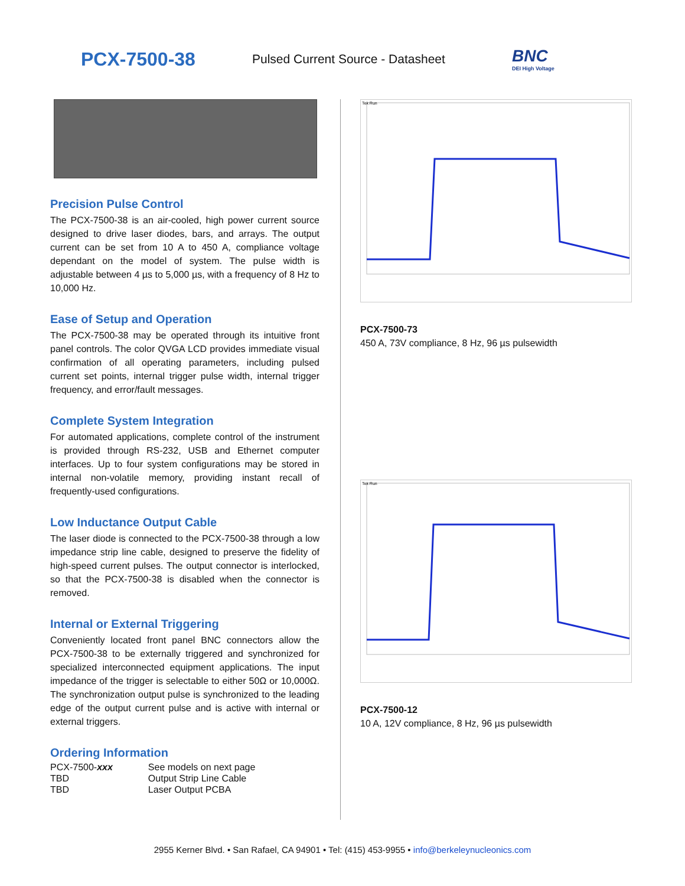PCX-7500-38
Pulsed Current Source - Datasheet
BNC
DEI High Voltage
Precision Pulse Control
The PCX-7500-38 is an air-cooled, high power current source designed to drive laser diodes, bars, and arrays. The output current can be set from 10 A to 450 A, compliance voltage dependant on the model of system. The pulse width is adjustable between 4 µs to 5,000 µs, with a frequency of 8 Hz to 10,000 Hz.
Ease of Setup and Operation
The PCX-7500-38 may be operated through its intuitive front panel controls. The color QVGA LCD provides immediate visual confirmation of all operating parameters, including pulsed current set points, internal trigger pulse width, internal trigger frequency, and error/fault messages.
Complete System Integration
For automated applications, complete control of the instrument is provided through RS-232, USB and Ethernet computer interfaces. Up to four system configurations may be stored in internal non-volatile memory, providing instant recall of frequently-used configurations.
Low Inductance Output Cable
The laser diode is connected to the PCX-7500-38 through a low impedance strip line cable, designed to preserve the fidelity of high-speed current pulses. The output connector is interlocked, so that the PCX-7500-38 is disabled when the connector is removed.
Internal or External Triggering
Conveniently located front panel BNC connectors allow the PCX-7500-38 to be externally triggered and synchronized for specialized interconnected equipment applications. The input impedance of the trigger is selectable to either 50Ω or 10,000Ω. The synchronization output pulse is synchronized to the leading edge of the output current pulse and is active with internal or external triggers.
Ordering Information
| PCX-7500- xxx | See models on next page |
| TBD | Output Strip Line Cable |
| TBD | Laser Output PCBA |
Tek Run
PCX-7500-73
450 A, 73V compliance, 8 Hz, 96 µs pulsewidth
Tek Run
PCX-7500-12
10 A, 12V compliance, 8 Hz, 96 µs pulsewidth
2955 Kerner Blvd. • San Rafael, CA 94901 • Tel: (415) 453-9955 • info@berkeleynucleonics.com